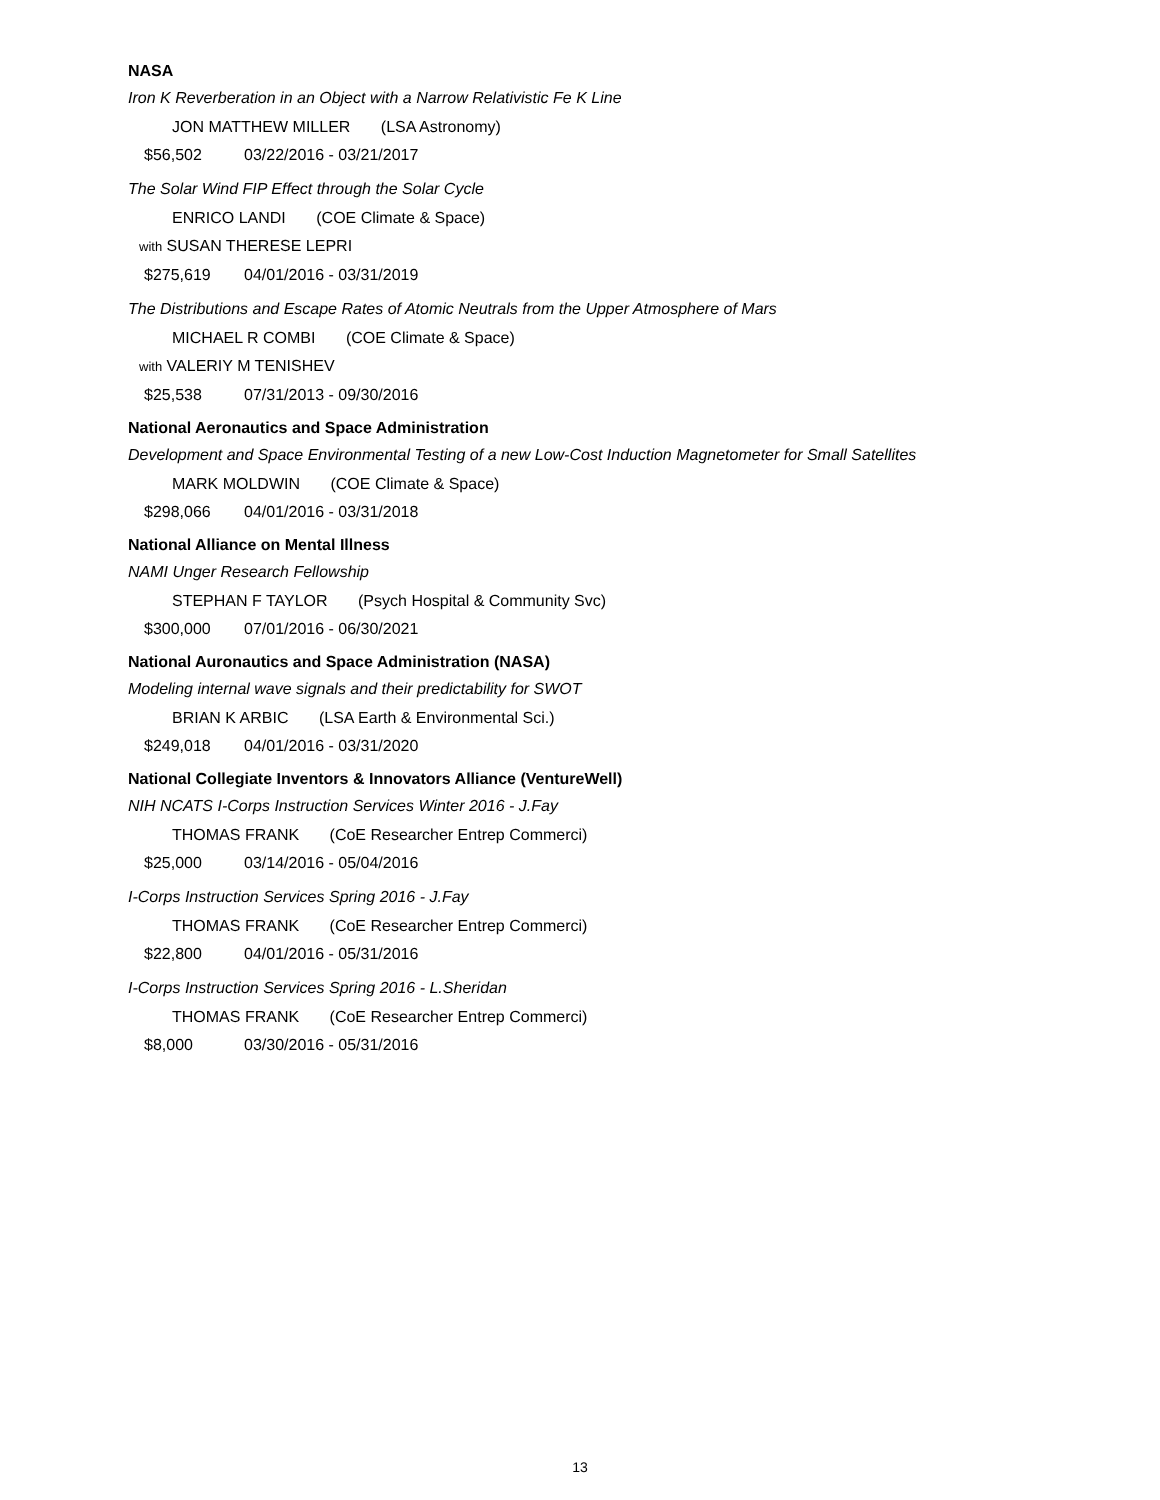NASA
Iron K Reverberation in an Object with a Narrow Relativistic Fe K Line
JON MATTHEW MILLER (LSA Astronomy)
$56,502 03/22/2016 - 03/21/2017
The Solar Wind FIP Effect through the Solar Cycle
ENRICO LANDI (COE Climate & Space)
with SUSAN THERESE LEPRI
$275,619 04/01/2016 - 03/31/2019
The Distributions and Escape Rates of Atomic Neutrals from the Upper Atmosphere of Mars
MICHAEL R COMBI (COE Climate & Space)
with VALERIY M TENISHEV
$25,538 07/31/2013 - 09/30/2016
National Aeronautics and Space Administration
Development and Space Environmental Testing of a new Low-Cost Induction Magnetometer for Small Satellites
MARK MOLDWIN (COE Climate & Space)
$298,066 04/01/2016 - 03/31/2018
National Alliance on Mental Illness
NAMI Unger Research Fellowship
STEPHAN F TAYLOR (Psych Hospital & Community Svc)
$300,000 07/01/2016 - 06/30/2021
National Auronautics and Space Administration (NASA)
Modeling internal wave signals and their predictability for SWOT
BRIAN K ARBIC (LSA Earth & Environmental Sci.)
$249,018 04/01/2016 - 03/31/2020
National Collegiate Inventors & Innovators Alliance (VentureWell)
NIH NCATS I-Corps Instruction Services Winter 2016 - J.Fay
THOMAS FRANK (CoE Researcher Entrep Commerci)
$25,000 03/14/2016 - 05/04/2016
I-Corps Instruction Services Spring 2016 - J.Fay
THOMAS FRANK (CoE Researcher Entrep Commerci)
$22,800 04/01/2016 - 05/31/2016
I-Corps Instruction Services Spring 2016 - L.Sheridan
THOMAS FRANK (CoE Researcher Entrep Commerci)
$8,000 03/30/2016 - 05/31/2016
13